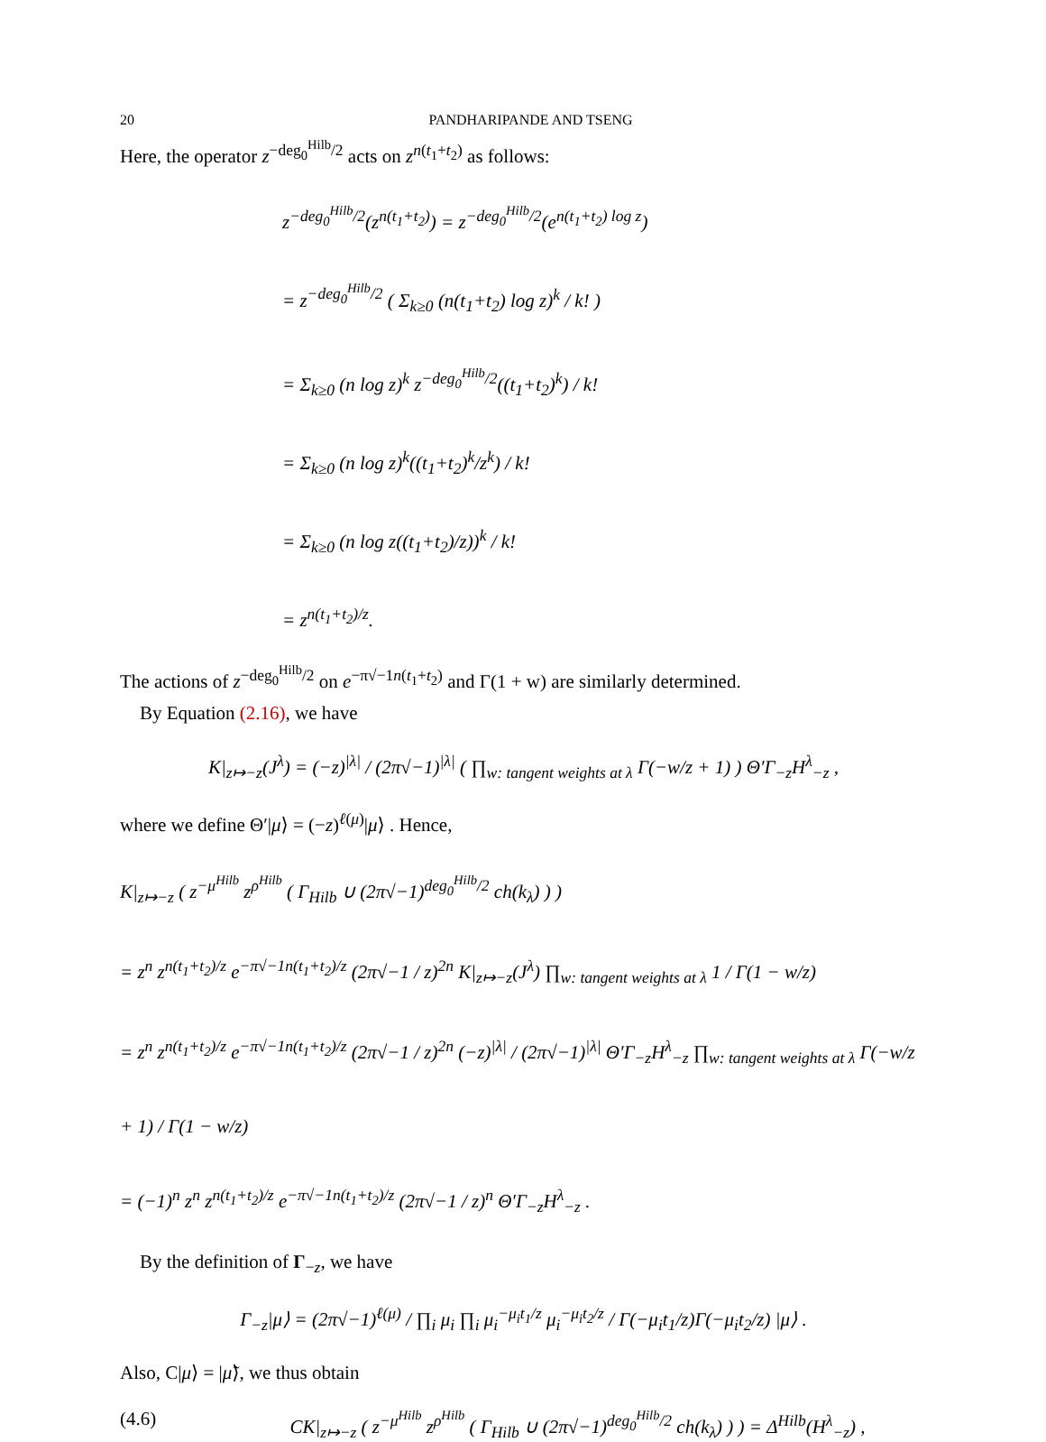20 PANDHARIPANDE AND TSENG
Here, the operator z<sup>−deg<sub>0</sub><sup>Hilb</sup>/2</sup> acts on z<sup>n(t<sub>1</sub>+t<sub>2</sub>)</sup> as follows:
z<sup>−deg<sub>0</sub><sup>Hilb</sup>/2</sup>(z<sup>n(t<sub>1</sub>+t<sub>2</sub>)</sup>) = z<sup>−deg<sub>0</sub><sup>Hilb</sup>/2</sup>(e<sup>n(t<sub>1</sub>+t<sub>2</sub>) log z</sup>)
= z<sup>−deg<sub>0</sub><sup>Hilb</sup>/2</sup> ( Σ<sub>k≥0</sub> (n(t<sub>1</sub>+t<sub>2</sub>) log z)<sup>k</sup> / k! )
= Σ<sub>k≥0</sub> (n log z)<sup>k</sup> z<sup>−deg<sub>0</sub><sup>Hilb</sup>/2</sup>((t<sub>1</sub>+t<sub>2</sub>)<sup>k</sup>) / k!
= Σ<sub>k≥0</sub> (n log z)<sup>k</sup>((t<sub>1</sub>+t<sub>2</sub>)<sup>k</sup>/z<sup>k</sup>) / k!
= Σ<sub>k≥0</sub> (n log z((t<sub>1</sub>+t<sub>2</sub>)/z))<sup>k</sup> / k!
= z<sup>n(t<sub>1</sub>+t<sub>2</sub>)/z</sup>.
The actions of z<sup>−deg<sub>0</sub><sup>Hilb</sup>/2</sup> on e<sup>−π√−1n(t<sub>1</sub>+t<sub>2</sub>)</sup> and Γ(1 + w) are similarly determined.
By Equation (2.16), we have
K|<sub>z↦−z</sub>(J<sup>λ</sup>) = (−z)<sup>|λ|</sup> / (2π√−1)<sup>|λ|</sup> ( ∏<sub>w: tangent weights at λ</sub> Γ(−w/z + 1) ) Θ′Γ<sub>−z</sub>H<sup>λ</sup><sub>−z</sub> ,
where we define Θ′|μ⟩ = (−z)<sup>ℓ(μ)</sup>|μ⟩ . Hence,
K|<sub>z↦−z</sub> ( z<sup>−μ<sup>Hilb</sup></sup> z<sup>ρ<sup>Hilb</sup></sup> ( Γ<sub>Hilb</sub> ∪ (2π√−1)<sup>deg<sub>0</sub><sup>Hilb</sup>/2</sup> ch(k<sub>λ</sub>) ) )
= z<sup>n</sup> z<sup>n(t<sub>1</sub>+t<sub>2</sub>)/z</sup> e<sup>−π√−1n(t<sub>1</sub>+t<sub>2</sub>)/z</sup> (2π√−1 / z)<sup>2n</sup> K|<sub>z↦−z</sub>(J<sup>λ</sup>) ∏<sub>w: tangent weights at λ</sub> 1 / Γ(1 − w/z)
= z<sup>n</sup> z<sup>n(t<sub>1</sub>+t<sub>2</sub>)/z</sup> e<sup>−π√−1n(t<sub>1</sub>+t<sub>2</sub>)/z</sup> (2π√−1 / z)<sup>2n</sup> (−z)<sup>|λ|</sup> / (2π√−1)<sup>|λ|</sup> Θ′Γ<sub>−z</sub>H<sup>λ</sup><sub>−z</sub> ∏<sub>w: tangent weights at λ</sub> Γ(−w/z + 1) / Γ(1 − w/z)
= (−1)<sup>n</sup> z<sup>n</sup> z<sup>n(t<sub>1</sub>+t<sub>2</sub>)/z</sup> e<sup>−π√−1n(t<sub>1</sub>+t<sub>2</sub>)/z</sup> (2π√−1 / z)<sup>n</sup> Θ′Γ<sub>−z</sub>H<sup>λ</sup><sub>−z</sub> .
By the definition of Γ<sub>−z</sub>, we have
Γ<sub>−z</sub>|μ⟩ = (2π√−1)<sup>ℓ(μ)</sup> / ∏<sub>i</sub> μ<sub>i</sub> ∏<sub>i</sub> μ<sub>i</sub><sup>−μ<sub>i</sub>t<sub>1</sub>/z</sup> μ<sub>i</sub><sup>−μ<sub>i</sub>t<sub>2</sub>/z</sup> / Γ(−μ<sub>i</sub>t<sub>1</sub>/z)Γ(−μ<sub>i</sub>t<sub>2</sub>/z) |μ⟩ .
Also, C|μ⟩ = |μ̃⟩, we thus obtain
(4.6) CK|<sub>z↦−z</sub> ( z<sup>−μ<sup>Hilb</sup></sup> z<sup>ρ<sup>Hilb</sup></sup> ( Γ<sub>Hilb</sub> ∪ (2π√−1)<sup>deg<sub>0</sub><sup>Hilb</sup>/2</sup> ch(k<sub>λ</sub>) ) ) = Δ<sup>Hilb</sup>(H<sup>λ</sup><sub>−z</sub>) ,